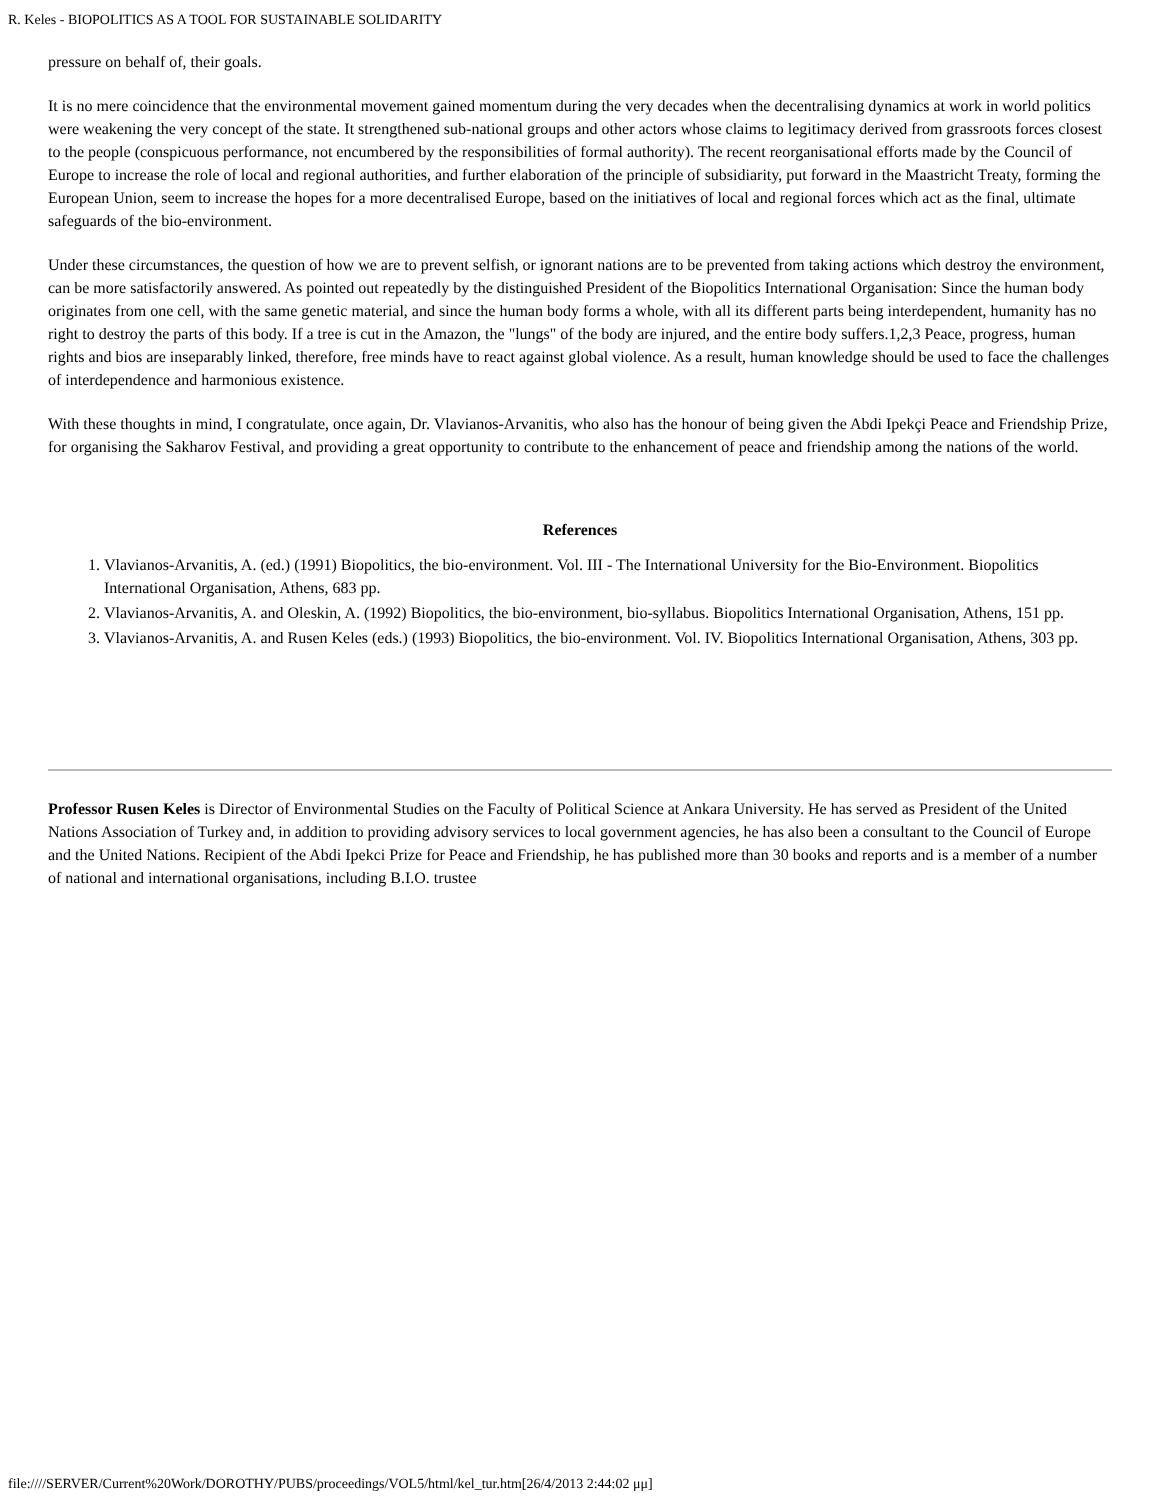R. Keles - BIOPOLITICS AS A TOOL FOR SUSTAINABLE SOLIDARITY
pressure on behalf of, their goals.
It is no mere coincidence that the environmental movement gained momentum during the very decades when the decentralising dynamics at work in world politics were weakening the very concept of the state. It strengthened sub-national groups and other actors whose claims to legitimacy derived from grassroots forces closest to the people (conspicuous performance, not encumbered by the responsibilities of formal authority). The recent reorganisational efforts made by the Council of Europe to increase the role of local and regional authorities, and further elaboration of the principle of subsidiarity, put forward in the Maastricht Treaty, forming the European Union, seem to increase the hopes for a more decentralised Europe, based on the initiatives of local and regional forces which act as the final, ultimate safeguards of the bio-environment.
Under these circumstances, the question of how we are to prevent selfish, or ignorant nations are to be prevented from taking actions which destroy the environment, can be more satisfactorily answered. As pointed out repeatedly by the distinguished President of the Biopolitics International Organisation: Since the human body originates from one cell, with the same genetic material, and since the human body forms a whole, with all its different parts being interdependent, humanity has no right to destroy the parts of this body. If a tree is cut in the Amazon, the "lungs" of the body are injured, and the entire body suffers.1,2,3 Peace, progress, human rights and bios are inseparably linked, therefore, free minds have to react against global violence. As a result, human knowledge should be used to face the challenges of interdependence and harmonious existence.
With these thoughts in mind, I congratulate, once again, Dr. Vlavianos-Arvanitis, who also has the honour of being given the Abdi Ipekçi Peace and Friendship Prize, for organising the Sakharov Festival, and providing a great opportunity to contribute to the enhancement of peace and friendship among the nations of the world.
References
1. Vlavianos-Arvanitis, A. (ed.) (1991) Biopolitics, the bio-environment. Vol. III - The International University for the Bio-Environment. Biopolitics International Organisation, Athens, 683 pp.
2. Vlavianos-Arvanitis, A. and Oleskin, A. (1992) Biopolitics, the bio-environment, bio-syllabus. Biopolitics International Organisation, Athens, 151 pp.
3. Vlavianos-Arvanitis, A. and Rusen Keles (eds.) (1993) Biopolitics, the bio-environment. Vol. IV. Biopolitics International Organisation, Athens, 303 pp.
Professor Rusen Keles is Director of Environmental Studies on the Faculty of Political Science at Ankara University. He has served as President of the United Nations Association of Turkey and, in addition to providing advisory services to local government agencies, he has also been a consultant to the Council of Europe and the United Nations. Recipient of the Abdi Ipekci Prize for Peace and Friendship, he has published more than 30 books and reports and is a member of a number of national and international organisations, including B.I.O. trustee
file:////SERVER/Current%20Work/DOROTHY/PUBS/proceedings/VOL5/html/kel_tur.htm[26/4/2013 2:44:02 μμ]